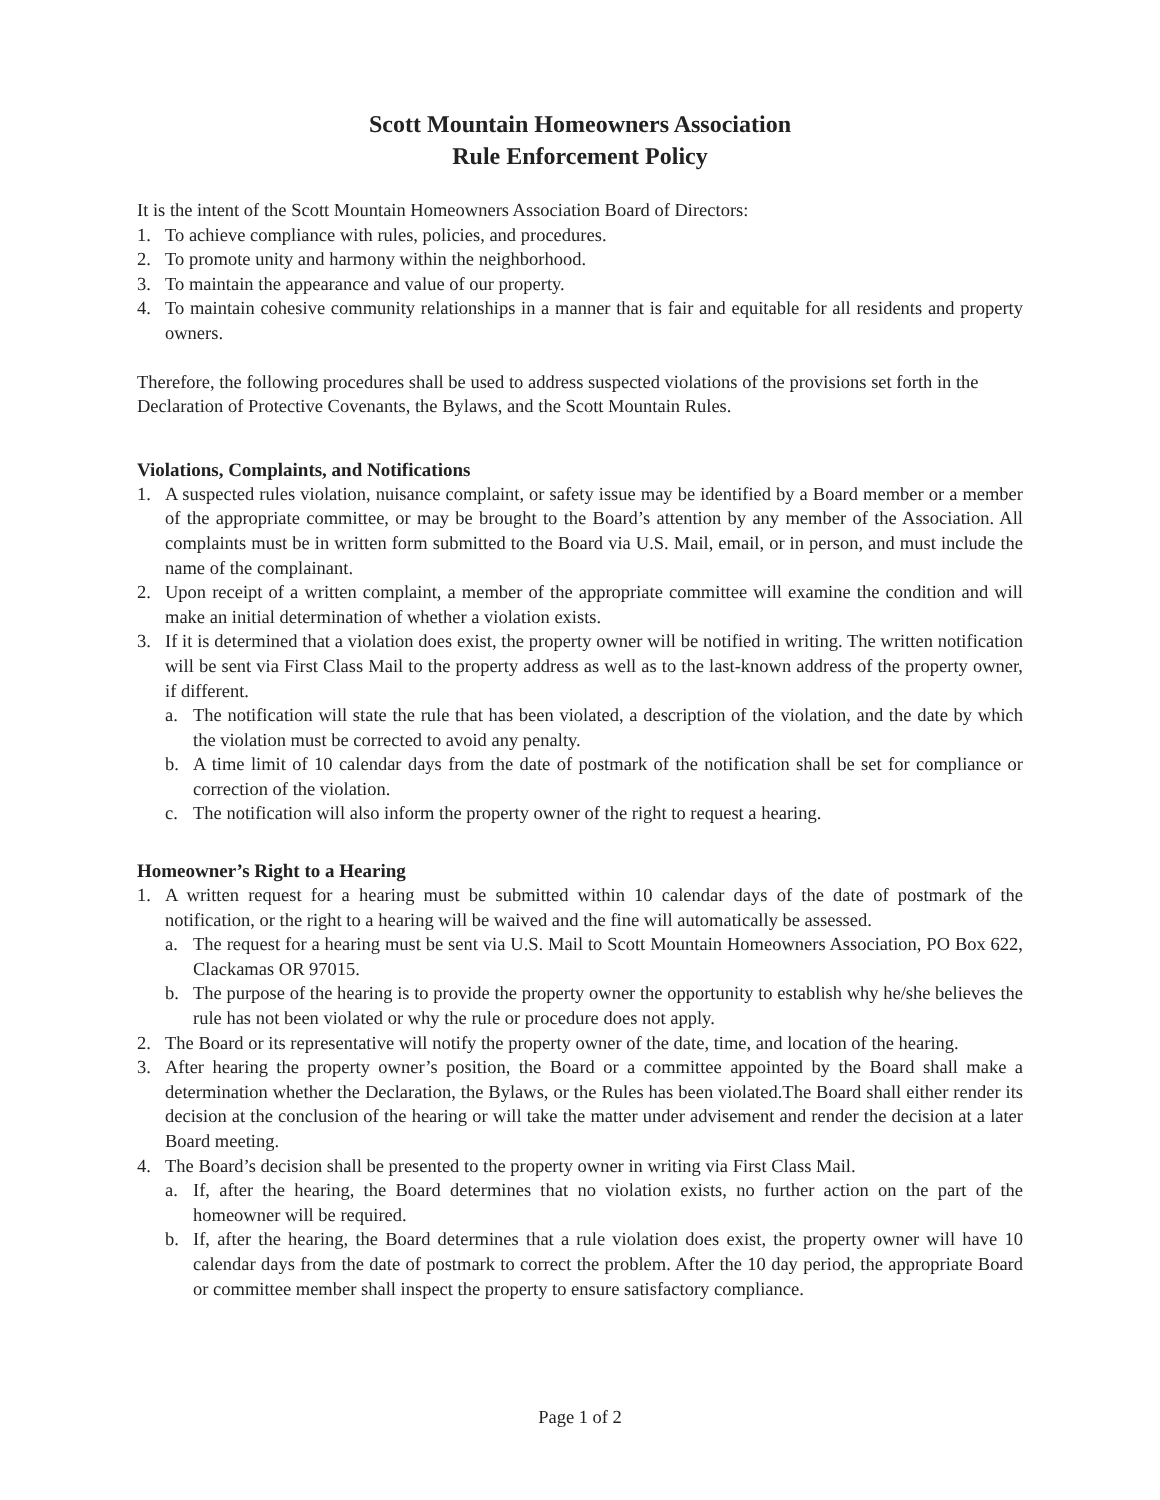Scott Mountain Homeowners Association
Rule Enforcement Policy
It is the intent of the Scott Mountain Homeowners Association Board of Directors:
1. To achieve compliance with rules, policies, and procedures.
2. To promote unity and harmony within the neighborhood.
3. To maintain the appearance and value of our property.
4. To maintain cohesive community relationships in a manner that is fair and equitable for all residents and property owners.
Therefore, the following procedures shall be used to address suspected violations of the provisions set forth in the Declaration of Protective Covenants, the Bylaws, and the Scott Mountain Rules.
Violations, Complaints, and Notifications
1. A suspected rules violation, nuisance complaint, or safety issue may be identified by a Board member or a member of the appropriate committee, or may be brought to the Board’s attention by any member of the Association. All complaints must be in written form submitted to the Board via U.S. Mail, email, or in person, and must include the name of the complainant.
2. Upon receipt of a written complaint, a member of the appropriate committee will examine the condition and will make an initial determination of whether a violation exists.
3. If it is determined that a violation does exist, the property owner will be notified in writing. The written notification will be sent via First Class Mail to the property address as well as to the last-known address of the property owner, if different.
a. The notification will state the rule that has been violated, a description of the violation, and the date by which the violation must be corrected to avoid any penalty.
b. A time limit of 10 calendar days from the date of postmark of the notification shall be set for compliance or correction of the violation.
c. The notification will also inform the property owner of the right to request a hearing.
Homeowner’s Right to a Hearing
1. A written request for a hearing must be submitted within 10 calendar days of the date of postmark of the notification, or the right to a hearing will be waived and the fine will automatically be assessed.
a. The request for a hearing must be sent via U.S. Mail to Scott Mountain Homeowners Association, PO Box 622, Clackamas OR 97015.
b. The purpose of the hearing is to provide the property owner the opportunity to establish why he/she believes the rule has not been violated or why the rule or procedure does not apply.
2. The Board or its representative will notify the property owner of the date, time, and location of the hearing.
3. After hearing the property owner’s position, the Board or a committee appointed by the Board shall make a determination whether the Declaration, the Bylaws, or the Rules has been violated.The Board shall either render its decision at the conclusion of the hearing or will take the matter under advisement and render the decision at a later Board meeting.
4. The Board’s decision shall be presented to the property owner in writing via First Class Mail.
a. If, after the hearing, the Board determines that no violation exists, no further action on the part of the homeowner will be required.
b. If, after the hearing, the Board determines that a rule violation does exist, the property owner will have 10 calendar days from the date of postmark to correct the problem. After the 10 day period, the appropriate Board or committee member shall inspect the property to ensure satisfactory compliance.
Page 1 of 2